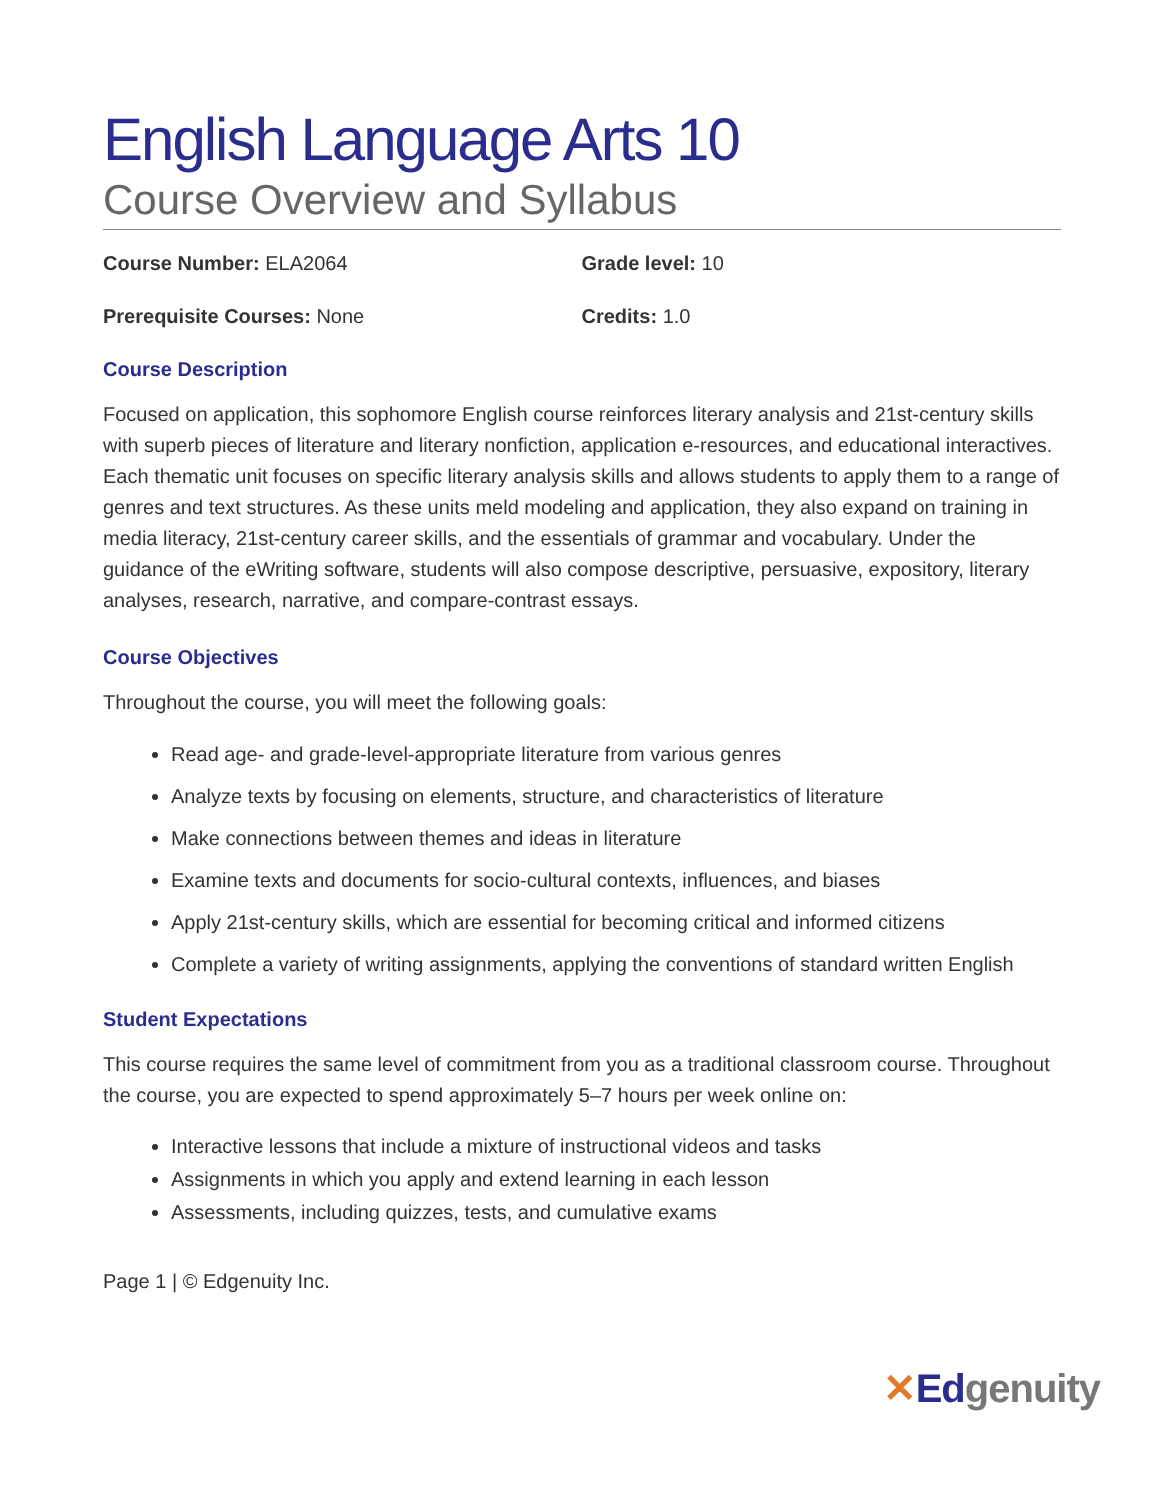English Language Arts 10
Course Overview and Syllabus
Course Number: ELA2064 Grade level: 10
Prerequisite Courses: None Credits: 1.0
Course Description
Focused on application, this sophomore English course reinforces literary analysis and 21st-century skills with superb pieces of literature and literary nonfiction, application e-resources, and educational interactives. Each thematic unit focuses on specific literary analysis skills and allows students to apply them to a range of genres and text structures. As these units meld modeling and application, they also expand on training in media literacy, 21st-century career skills, and the essentials of grammar and vocabulary. Under the guidance of the eWriting software, students will also compose descriptive, persuasive, expository, literary analyses, research, narrative, and compare-contrast essays.
Course Objectives
Throughout the course, you will meet the following goals:
Read age- and grade-level-appropriate literature from various genres
Analyze texts by focusing on elements, structure, and characteristics of literature
Make connections between themes and ideas in literature
Examine texts and documents for socio-cultural contexts, influences, and biases
Apply 21st-century skills, which are essential for becoming critical and informed citizens
Complete a variety of writing assignments, applying the conventions of standard written English
Student Expectations
This course requires the same level of commitment from you as a traditional classroom course. Throughout the course, you are expected to spend approximately 5–7 hours per week online on:
Interactive lessons that include a mixture of instructional videos and tasks
Assignments in which you apply and extend learning in each lesson
Assessments, including quizzes, tests, and cumulative exams
Page 1 | © Edgenuity Inc.
✕Edgenuity